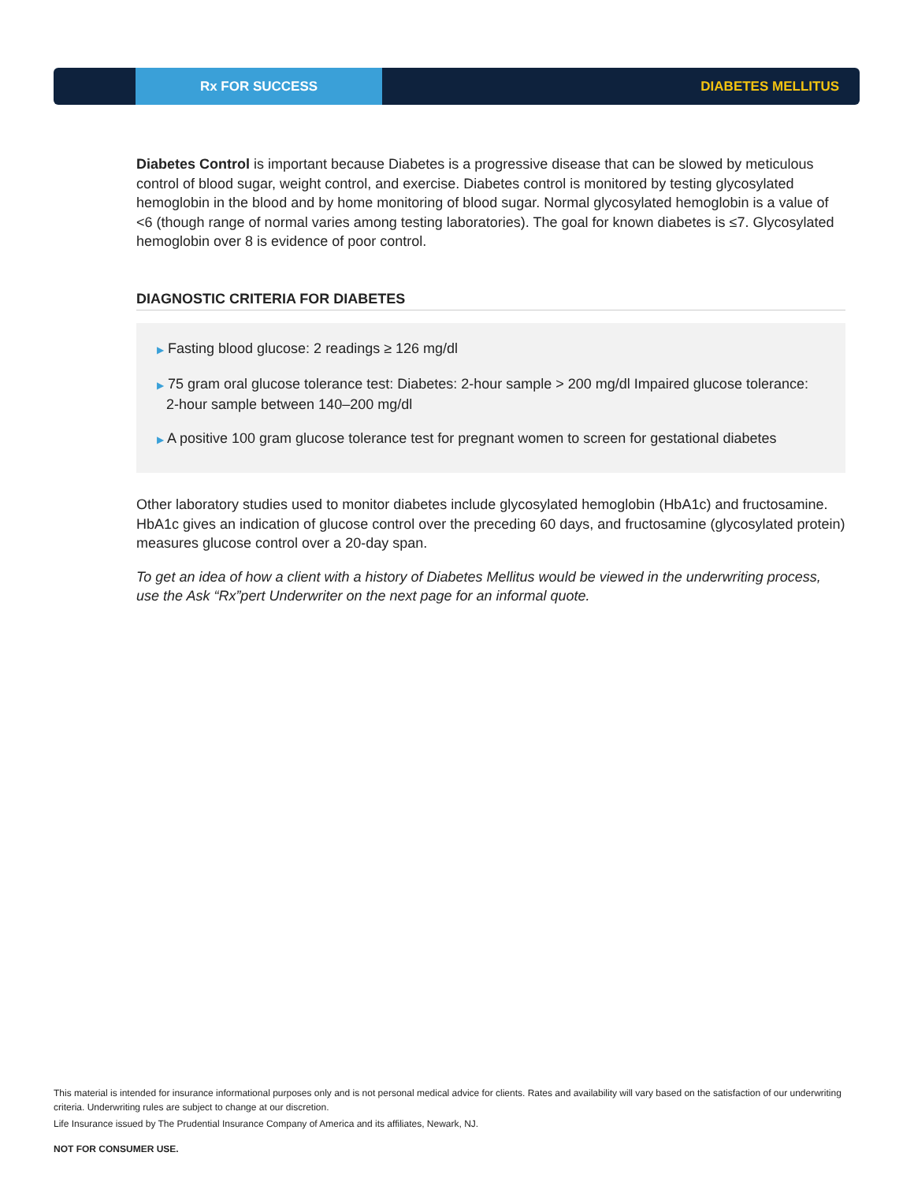Rx FOR SUCCESS
DIABETES MELLITUS
Diabetes Control is important because Diabetes is a progressive disease that can be slowed by meticulous control of blood sugar, weight control, and exercise. Diabetes control is monitored by testing glycosylated hemoglobin in the blood and by home monitoring of blood sugar. Normal glycosylated hemoglobin is a value of <6 (though range of normal varies among testing laboratories). The goal for known diabetes is ≤7. Glycosylated hemoglobin over 8 is evidence of poor control.
DIAGNOSTIC CRITERIA FOR DIABETES
▶ Fasting blood glucose: 2 readings ≥ 126 mg/dl
▶ 75 gram oral glucose tolerance test: Diabetes: 2-hour sample > 200 mg/dl Impaired glucose tolerance: 2-hour sample between 140–200 mg/dl
▶ A positive 100 gram glucose tolerance test for pregnant women to screen for gestational diabetes
Other laboratory studies used to monitor diabetes include glycosylated hemoglobin (HbA1c) and fructosamine. HbA1c gives an indication of glucose control over the preceding 60 days, and fructosamine (glycosylated protein) measures glucose control over a 20-day span.
To get an idea of how a client with a history of Diabetes Mellitus would be viewed in the underwriting process, use the Ask “Rx”pert Underwriter on the next page for an informal quote.
This material is intended for insurance informational purposes only and is not personal medical advice for clients. Rates and availability will vary based on the satisfaction of our underwriting criteria. Underwriting rules are subject to change at our discretion.
Life Insurance issued by The Prudential Insurance Company of America and its affiliates, Newark, NJ.
NOT FOR CONSUMER USE.